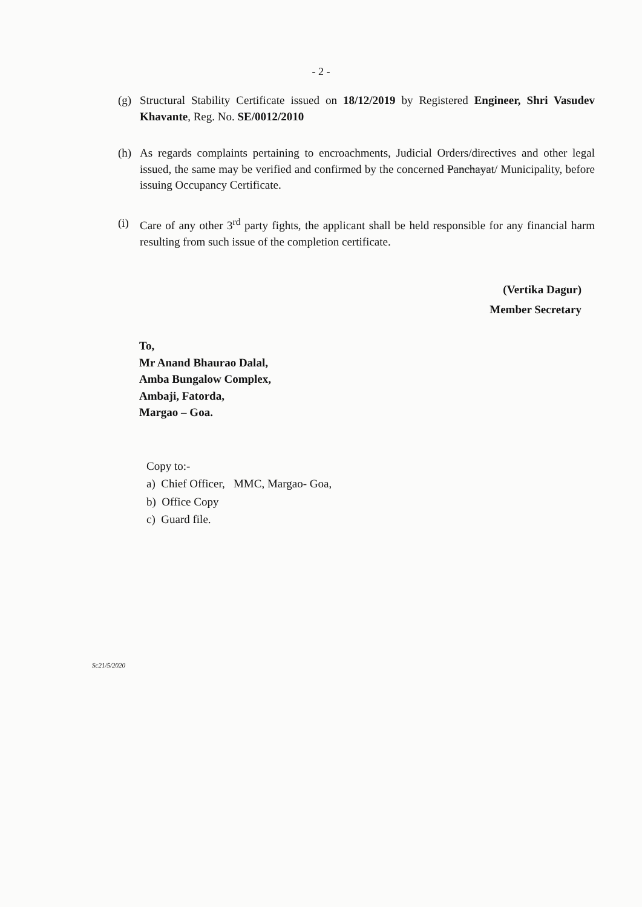- 2 -
(g) Structural Stability Certificate issued on 18/12/2019 by Registered Engineer, Shri Vasudev Khavante, Reg. No. SE/0012/2010
(h) As regards complaints pertaining to encroachments, Judicial Orders/directives and other legal issued, the same may be verified and confirmed by the concerned Panchayat/ Municipality, before issuing Occupancy Certificate.
(i) Care of any other 3<sup>rd</sup> party fights, the applicant shall be held responsible for any financial harm resulting from such issue of the completion certificate.
(Vertika Dagur)
Member Secretary
To,
Mr Anand Bhaurao Dalal,
Amba Bungalow Complex,
Ambaji, Fatorda,
Margao – Goa.
Copy to:-
a) Chief Officer, MMC, Margao- Goa,
b) Office Copy
c) Guard file.
Sc21/5/2020